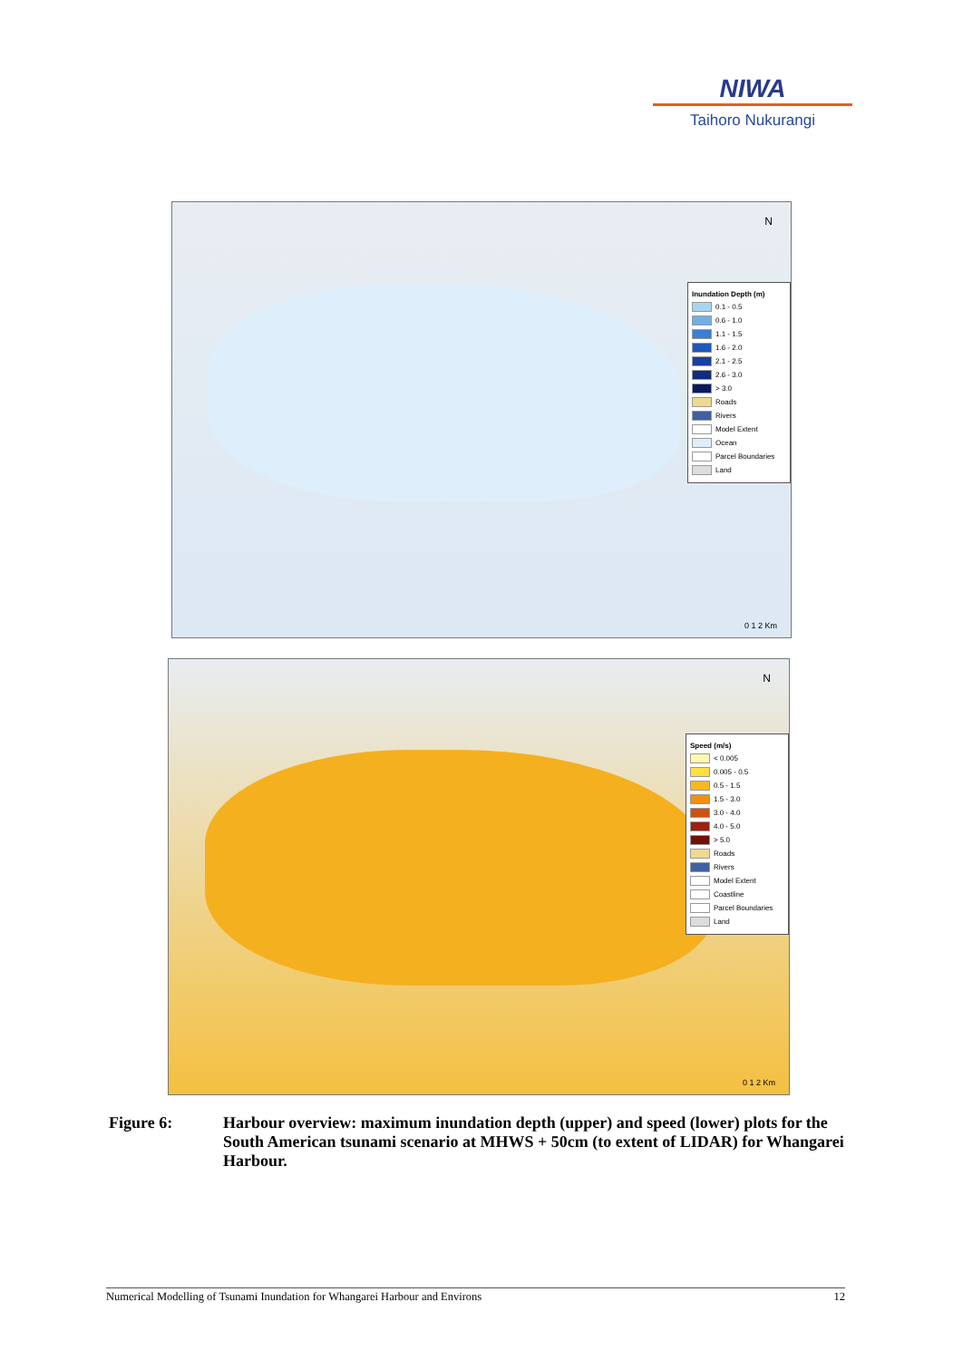NIWA
Taihoro Nukurangi
N
Inundation Depth (m)
0.1 - 0.5
0.6 - 1.0
1.1 - 1.5
1.6 - 2.0
2.1 - 2.5
2.6 - 3.0
> 3.0
Roads
Rivers
Model Extent
Ocean
Parcel Boundaries
Land
0 1 2 Km
N
Speed (m/s)
< 0.005
0.005 - 0.5
0.5 - 1.5
1.5 - 3.0
3.0 - 4.0
4.0 - 5.0
> 5.0
Roads
Rivers
Model Extent
Coastline
Parcel Boundaries
Land
0 1 2 Km
Figure 6: Harbour overview: maximum inundation depth (upper) and speed (lower) plots for the South American tsunami scenario at MHWS + 50cm (to extent of LIDAR) for Whangarei Harbour.
Numerical Modelling of Tsunami Inundation for Whangarei Harbour and Environs 12